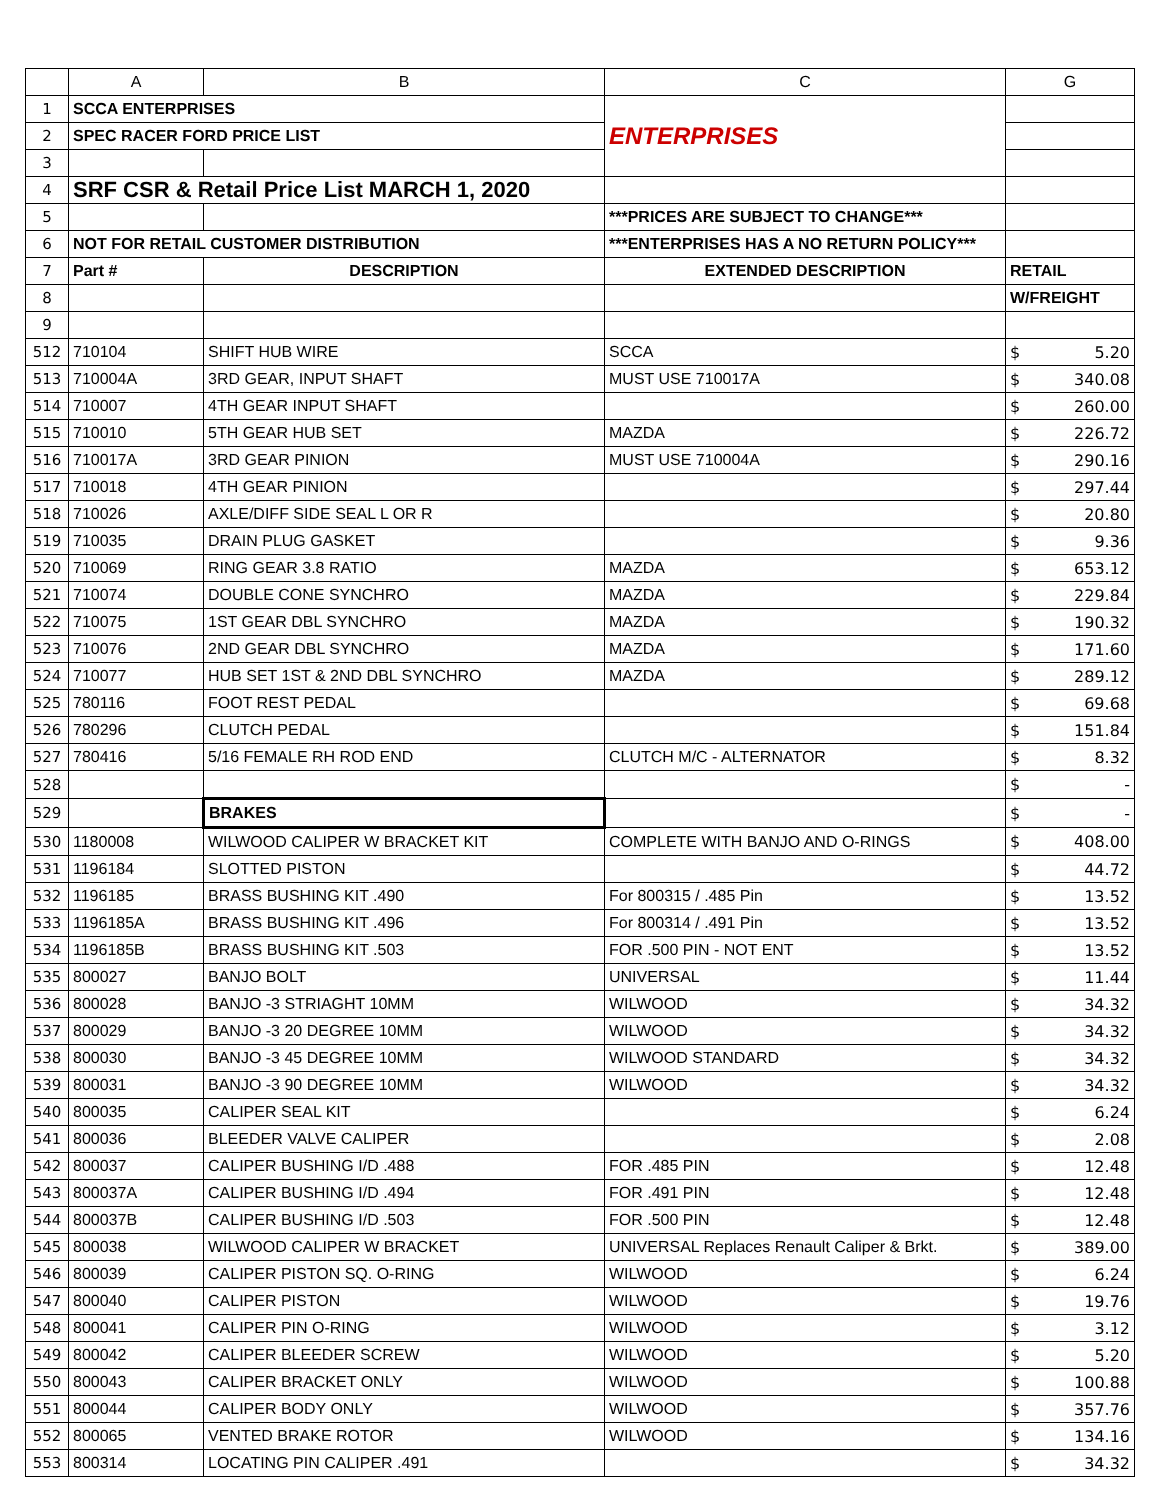| | A | B | C | G | |
| --- | --- | --- | --- | --- | --- |
| 1 | SCCA ENTERPRISES | | ENTERPRISES | | |
| 2 | SPEC RACER FORD PRICE LIST | | | | |
| 3 | | | | | |
| 4 | SRF CSR & Retail Price List MARCH 1, 2020 | | | | |
| 5 | | | ***PRICES ARE SUBJECT TO CHANGE*** | | |
| 6 | NOT FOR RETAIL CUSTOMER DISTRIBUTION | | ***ENTERPRISES HAS A NO RETURN POLICY*** | | |
| 7 | Part # | DESCRIPTION | EXTENDED DESCRIPTION | RETAIL | |
| 8 | | | | W/FREIGHT | |
| 9 | | | | | |
| 512 | 710104 | SHIFT HUB WIRE | SCCA | $ | 5.20 |
| 513 | 710004A | 3RD GEAR, INPUT SHAFT | MUST USE 710017A | $ | 340.08 |
| 514 | 710007 | 4TH GEAR INPUT SHAFT | | $ | 260.00 |
| 515 | 710010 | 5TH GEAR HUB SET | MAZDA | $ | 226.72 |
| 516 | 710017A | 3RD GEAR PINION | MUST USE 710004A | $ | 290.16 |
| 517 | 710018 | 4TH GEAR PINION | | $ | 297.44 |
| 518 | 710026 | AXLE/DIFF SIDE SEAL L OR R | | $ | 20.80 |
| 519 | 710035 | DRAIN PLUG GASKET | | $ | 9.36 |
| 520 | 710069 | RING GEAR 3.8 RATIO | MAZDA | $ | 653.12 |
| 521 | 710074 | DOUBLE CONE SYNCHRO | MAZDA | $ | 229.84 |
| 522 | 710075 | 1ST GEAR DBL SYNCHRO | MAZDA | $ | 190.32 |
| 523 | 710076 | 2ND GEAR DBL SYNCHRO | MAZDA | $ | 171.60 |
| 524 | 710077 | HUB SET 1ST & 2ND DBL SYNCHRO | MAZDA | $ | 289.12 |
| 525 | 780116 | FOOT REST PEDAL | | $ | 69.68 |
| 526 | 780296 | CLUTCH PEDAL | | $ | 151.84 |
| 527 | 780416 | 5/16 FEMALE RH ROD END | CLUTCH M/C - ALTERNATOR | $ | 8.32 |
| 528 | | | | $ | - |
| 529 | | BRAKES | | $ | - |
| 530 | 1180008 | WILWOOD CALIPER W BRACKET KIT | COMPLETE WITH BANJO AND O-RINGS | $ | 408.00 |
| 531 | 1196184 | SLOTTED PISTON | | $ | 44.72 |
| 532 | 1196185 | BRASS BUSHING KIT .490 | For 800315 / .485 Pin | $ | 13.52 |
| 533 | 1196185A | BRASS BUSHING KIT .496 | For 800314 / .491 Pin | $ | 13.52 |
| 534 | 1196185B | BRASS BUSHING KIT .503 | FOR .500 PIN - NOT ENT | $ | 13.52 |
| 535 | 800027 | BANJO BOLT | UNIVERSAL | $ | 11.44 |
| 536 | 800028 | BANJO -3 STRIAGHT 10MM | WILWOOD | $ | 34.32 |
| 537 | 800029 | BANJO -3 20 DEGREE 10MM | WILWOOD | $ | 34.32 |
| 538 | 800030 | BANJO -3 45 DEGREE 10MM | WILWOOD STANDARD | $ | 34.32 |
| 539 | 800031 | BANJO -3 90 DEGREE 10MM | WILWOOD | $ | 34.32 |
| 540 | 800035 | CALIPER SEAL KIT | | $ | 6.24 |
| 541 | 800036 | BLEEDER VALVE CALIPER | | $ | 2.08 |
| 542 | 800037 | CALIPER BUSHING I/D .488 | FOR .485 PIN | $ | 12.48 |
| 543 | 800037A | CALIPER BUSHING I/D .494 | FOR .491 PIN | $ | 12.48 |
| 544 | 800037B | CALIPER BUSHING I/D .503 | FOR .500 PIN | $ | 12.48 |
| 545 | 800038 | WILWOOD CALIPER W BRACKET | UNIVERSAL Replaces Renault Caliper & Brkt. | $ | 389.00 |
| 546 | 800039 | CALIPER PISTON SQ. O-RING | WILWOOD | $ | 6.24 |
| 547 | 800040 | CALIPER PISTON | WILWOOD | $ | 19.76 |
| 548 | 800041 | CALIPER PIN O-RING | WILWOOD | $ | 3.12 |
| 549 | 800042 | CALIPER BLEEDER SCREW | WILWOOD | $ | 5.20 |
| 550 | 800043 | CALIPER BRACKET ONLY | WILWOOD | $ | 100.88 |
| 551 | 800044 | CALIPER BODY ONLY | WILWOOD | $ | 357.76 |
| 552 | 800065 | VENTED BRAKE ROTOR | WILWOOD | $ | 134.16 |
| 553 | 800314 | LOCATING PIN CALIPER .491 | | $ | 34.32 |